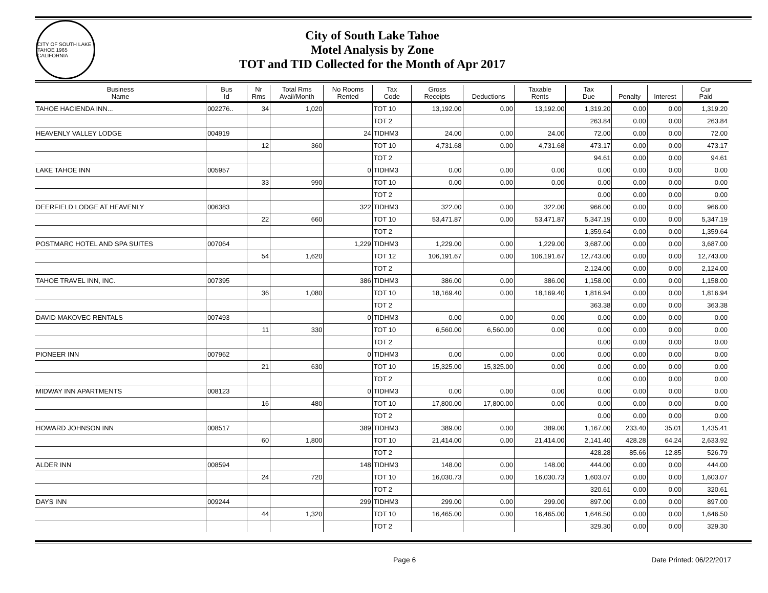CITY OF SOUTH LAKE TAHOE 1965 CALIFORNIA
City of South Lake Tahoe
Motel Analysis by Zone
TOT and TID Collected for the Month of Apr 2017
| Business Name | Bus Id | Nr Rms | Total Rms Avail/Month | No Rooms Rented | Tax Code | Gross Receipts | Deductions | Taxable Rents | Tax Due | Penalty | Interest | Cur Paid |
| --- | --- | --- | --- | --- | --- | --- | --- | --- | --- | --- | --- | --- |
| TAHOE HACIENDA INN... | 002276.. | 34 | 1,020 | | TOT 10 | 13,192.00 | 0.00 | 13,192.00 | 1,319.20 | 0.00 | 0.00 | 1,319.20 |
| | | | | | TOT 2 | | | | 263.84 | 0.00 | 0.00 | 263.84 |
| HEAVENLY VALLEY LODGE | 004919 | | | 24 | TIDHM3 | 24.00 | 0.00 | 24.00 | 72.00 | 0.00 | 0.00 | 72.00 |
| | | 12 | 360 | | TOT 10 | 4,731.68 | 0.00 | 4,731.68 | 473.17 | 0.00 | 0.00 | 473.17 |
| | | | | | TOT 2 | | | | 94.61 | 0.00 | 0.00 | 94.61 |
| LAKE TAHOE INN | 005957 | | | 0 | TIDHM3 | 0.00 | 0.00 | 0.00 | 0.00 | 0.00 | 0.00 | 0.00 |
| | | 33 | 990 | | TOT 10 | 0.00 | 0.00 | 0.00 | 0.00 | 0.00 | 0.00 | 0.00 |
| | | | | | TOT 2 | | | | 0.00 | 0.00 | 0.00 | 0.00 |
| DEERFIELD LODGE AT HEAVENLY | 006383 | | | 322 | TIDHM3 | 322.00 | 0.00 | 322.00 | 966.00 | 0.00 | 0.00 | 966.00 |
| | | 22 | 660 | | TOT 10 | 53,471.87 | 0.00 | 53,471.87 | 5,347.19 | 0.00 | 0.00 | 5,347.19 |
| | | | | | TOT 2 | | | | 1,359.64 | 0.00 | 0.00 | 1,359.64 |
| POSTMARC HOTEL AND SPA SUITES | 007064 | | | 1,229 | TIDHM3 | 1,229.00 | 0.00 | 1,229.00 | 3,687.00 | 0.00 | 0.00 | 3,687.00 |
| | | 54 | 1,620 | | TOT 12 | 106,191.67 | 0.00 | 106,191.67 | 12,743.00 | 0.00 | 0.00 | 12,743.00 |
| | | | | | TOT 2 | | | | 2,124.00 | 0.00 | 0.00 | 2,124.00 |
| TAHOE TRAVEL INN, INC. | 007395 | | | 386 | TIDHM3 | 386.00 | 0.00 | 386.00 | 1,158.00 | 0.00 | 0.00 | 1,158.00 |
| | | 36 | 1,080 | | TOT 10 | 18,169.40 | 0.00 | 18,169.40 | 1,816.94 | 0.00 | 0.00 | 1,816.94 |
| | | | | | TOT 2 | | | | 363.38 | 0.00 | 0.00 | 363.38 |
| DAVID MAKOVEC RENTALS | 007493 | | | 0 | TIDHM3 | 0.00 | 0.00 | 0.00 | 0.00 | 0.00 | 0.00 | 0.00 |
| | | 11 | 330 | | TOT 10 | 6,560.00 | 6,560.00 | 0.00 | 0.00 | 0.00 | 0.00 | 0.00 |
| | | | | | TOT 2 | | | | 0.00 | 0.00 | 0.00 | 0.00 |
| PIONEER INN | 007962 | | | 0 | TIDHM3 | 0.00 | 0.00 | 0.00 | 0.00 | 0.00 | 0.00 | 0.00 |
| | | 21 | 630 | | TOT 10 | 15,325.00 | 15,325.00 | 0.00 | 0.00 | 0.00 | 0.00 | 0.00 |
| | | | | | TOT 2 | | | | 0.00 | 0.00 | 0.00 | 0.00 |
| MIDWAY INN APARTMENTS | 008123 | | | 0 | TIDHM3 | 0.00 | 0.00 | 0.00 | 0.00 | 0.00 | 0.00 | 0.00 |
| | | 16 | 480 | | TOT 10 | 17,800.00 | 17,800.00 | 0.00 | 0.00 | 0.00 | 0.00 | 0.00 |
| | | | | | TOT 2 | | | | 0.00 | 0.00 | 0.00 | 0.00 |
| HOWARD JOHNSON INN | 008517 | | | 389 | TIDHM3 | 389.00 | 0.00 | 389.00 | 1,167.00 | 233.40 | 35.01 | 1,435.41 |
| | | 60 | 1,800 | | TOT 10 | 21,414.00 | 0.00 | 21,414.00 | 2,141.40 | 428.28 | 64.24 | 2,633.92 |
| | | | | | TOT 2 | | | | 428.28 | 85.66 | 12.85 | 526.79 |
| ALDER INN | 008594 | | | 148 | TIDHM3 | 148.00 | 0.00 | 148.00 | 444.00 | 0.00 | 0.00 | 444.00 |
| | | 24 | 720 | | TOT 10 | 16,030.73 | 0.00 | 16,030.73 | 1,603.07 | 0.00 | 0.00 | 1,603.07 |
| | | | | | TOT 2 | | | | 320.61 | 0.00 | 0.00 | 320.61 |
| DAYS INN | 009244 | | | 299 | TIDHM3 | 299.00 | 0.00 | 299.00 | 897.00 | 0.00 | 0.00 | 897.00 |
| | | 44 | 1,320 | | TOT 10 | 16,465.00 | 0.00 | 16,465.00 | 1,646.50 | 0.00 | 0.00 | 1,646.50 |
| | | | | | TOT 2 | | | | 329.30 | 0.00 | 0.00 | 329.30 |
Page 6 Date Printed: 06/22/2017